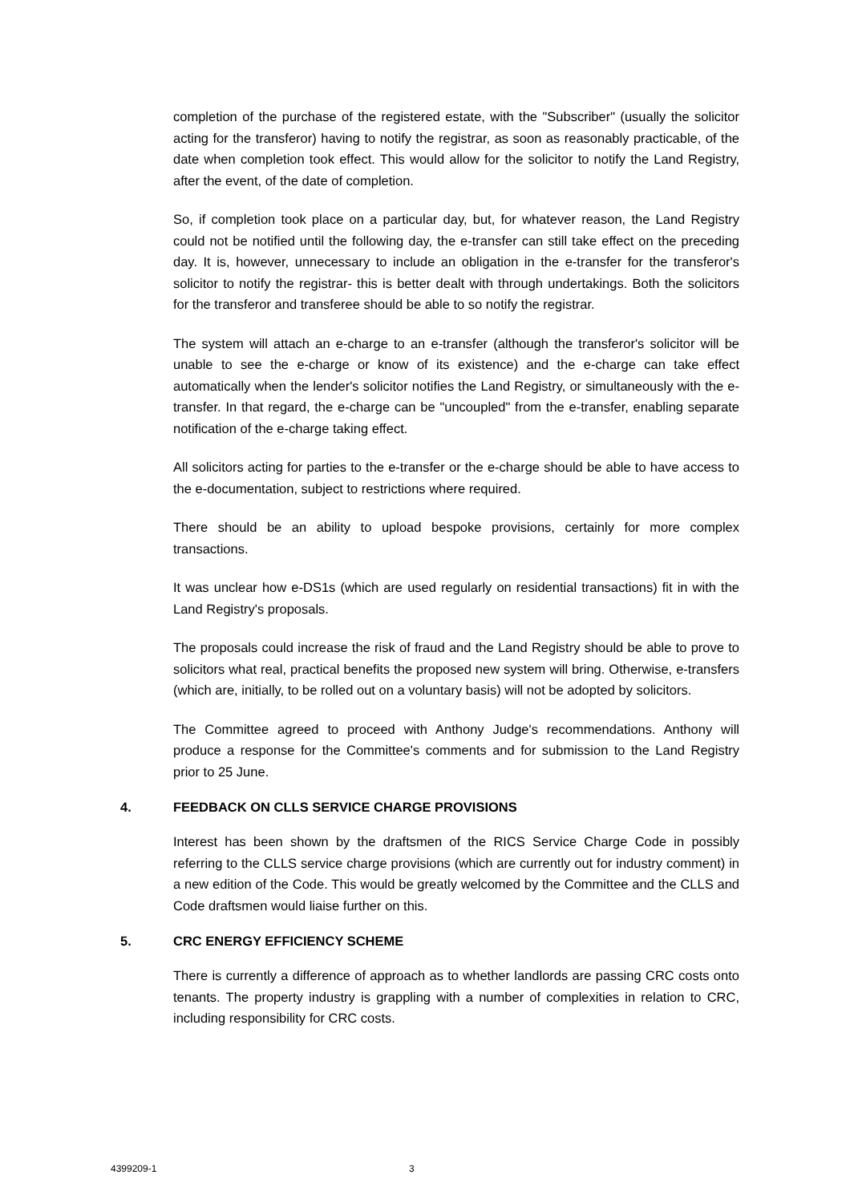completion of the purchase of the registered estate, with the "Subscriber" (usually the solicitor acting for the transferor) having to notify the registrar, as soon as reasonably practicable, of the date when completion took effect. This would allow for the solicitor to notify the Land Registry, after the event, of the date of completion.
So, if completion took place on a particular day, but, for whatever reason, the Land Registry could not be notified until the following day, the e-transfer can still take effect on the preceding day. It is, however, unnecessary to include an obligation in the e-transfer for the transferor's solicitor to notify the registrar- this is better dealt with through undertakings. Both the solicitors for the transferor and transferee should be able to so notify the registrar.
The system will attach an e-charge to an e-transfer (although the transferor's solicitor will be unable to see the e-charge or know of its existence) and the e-charge can take effect automatically when the lender's solicitor notifies the Land Registry, or simultaneously with the e-transfer. In that regard, the e-charge can be "uncoupled" from the e-transfer, enabling separate notification of the e-charge taking effect.
All solicitors acting for parties to the e-transfer or the e-charge should be able to have access to the e-documentation, subject to restrictions where required.
There should be an ability to upload bespoke provisions, certainly for more complex transactions.
It was unclear how e-DS1s (which are used regularly on residential transactions) fit in with the Land Registry's proposals.
The proposals could increase the risk of fraud and the Land Registry should be able to prove to solicitors what real, practical benefits the proposed new system will bring. Otherwise, e-transfers (which are, initially, to be rolled out on a voluntary basis) will not be adopted by solicitors.
The Committee agreed to proceed with Anthony Judge's recommendations. Anthony will produce a response for the Committee's comments and for submission to the Land Registry prior to 25 June.
4. FEEDBACK ON CLLS SERVICE CHARGE PROVISIONS
Interest has been shown by the draftsmen of the RICS Service Charge Code in possibly referring to the CLLS service charge provisions (which are currently out for industry comment) in a new edition of the Code. This would be greatly welcomed by the Committee and the CLLS and Code draftsmen would liaise further on this.
5. CRC ENERGY EFFICIENCY SCHEME
There is currently a difference of approach as to whether landlords are passing CRC costs onto tenants. The property industry is grappling with a number of complexities in relation to CRC, including responsibility for CRC costs.
4399209-1 3